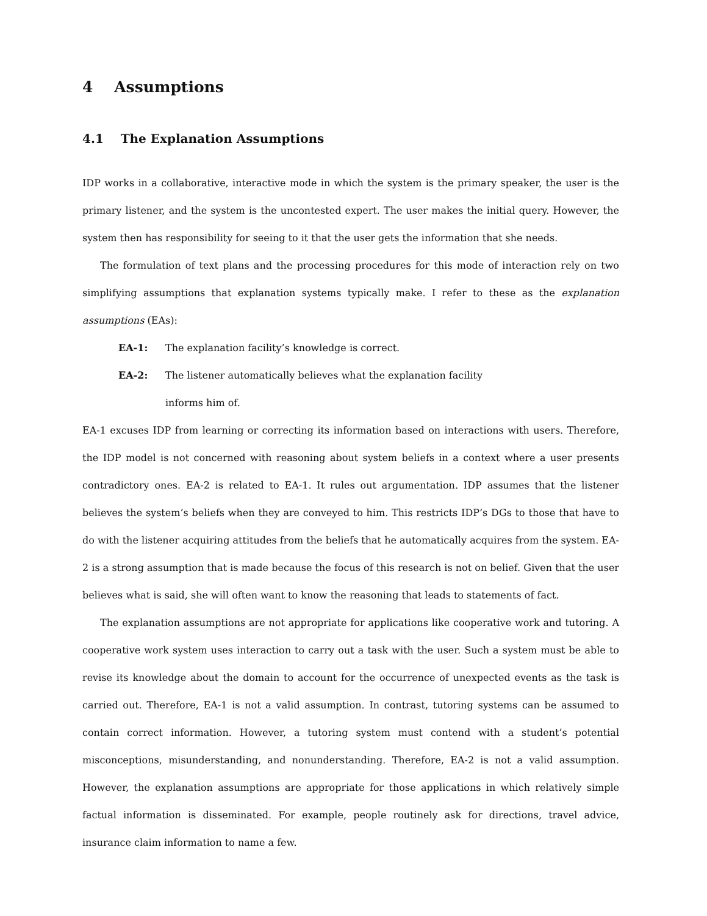4 Assumptions
4.1 The Explanation Assumptions
IDP works in a collaborative, interactive mode in which the system is the primary speaker, the user is the primary listener, and the system is the uncontested expert. The user makes the initial query. However, the system then has responsibility for seeing to it that the user gets the information that she needs.
The formulation of text plans and the processing procedures for this mode of interaction rely on two simplifying assumptions that explanation systems typically make. I refer to these as the explanation assumptions (EAs):
EA-1: The explanation facility’s knowledge is correct.
EA-2: The listener automatically believes what the explanation facility informs him of.
EA-1 excuses IDP from learning or correcting its information based on interactions with users. Therefore, the IDP model is not concerned with reasoning about system beliefs in a context where a user presents contradictory ones. EA-2 is related to EA-1. It rules out argumentation. IDP assumes that the listener believes the system’s beliefs when they are conveyed to him. This restricts IDP’s DGs to those that have to do with the listener acquiring attitudes from the beliefs that he automatically acquires from the system. EA-2 is a strong assumption that is made because the focus of this research is not on belief. Given that the user believes what is said, she will often want to know the reasoning that leads to statements of fact.
The explanation assumptions are not appropriate for applications like cooperative work and tutoring. A cooperative work system uses interaction to carry out a task with the user. Such a system must be able to revise its knowledge about the domain to account for the occurrence of unexpected events as the task is carried out. Therefore, EA-1 is not a valid assumption. In contrast, tutoring systems can be assumed to contain correct information. However, a tutoring system must contend with a student’s potential misconceptions, misunderstanding, and nonunderstanding. Therefore, EA-2 is not a valid assumption. However, the explanation assumptions are appropriate for those applications in which relatively simple factual information is disseminated. For example, people routinely ask for directions, travel advice, insurance claim information to name a few.